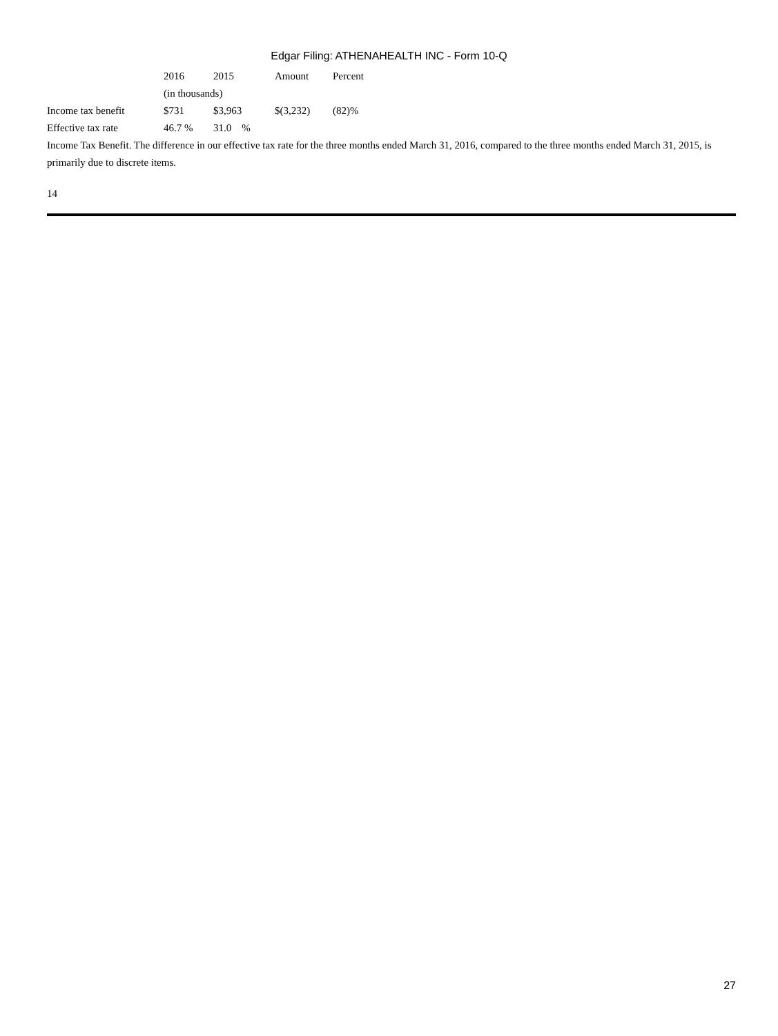Edgar Filing: ATHENAHEALTH INC - Form 10-Q
| | 2016 | 2015 | Amount | Percent |
| | (in thousands) | | | |
| Income tax benefit | $731 | $3,963 | $(3,232) | (82)% |
| Effective tax rate | 46.7 % | 31.0 % | | |
Income Tax Benefit. The difference in our effective tax rate for the three months ended March 31, 2016, compared to the three months ended March 31, 2015, is primarily due to discrete items.
14
27